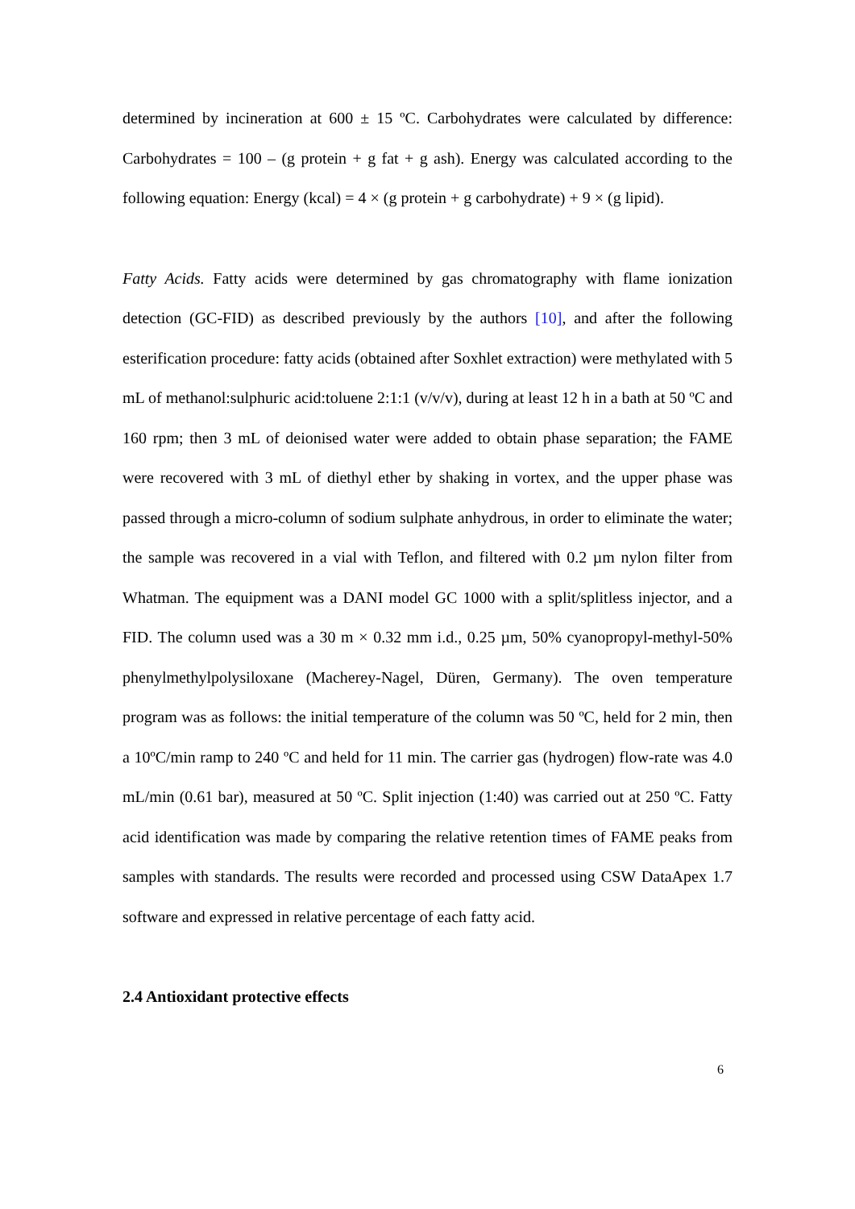determined by incineration at 600 ± 15 ºC. Carbohydrates were calculated by difference: Carbohydrates = 100 – (g protein + g fat + g ash). Energy was calculated according to the following equation: Energy (kcal) = 4 × (g protein + g carbohydrate) + 9 × (g lipid).
Fatty Acids. Fatty acids were determined by gas chromatography with flame ionization detection (GC-FID) as described previously by the authors [10], and after the following esterification procedure: fatty acids (obtained after Soxhlet extraction) were methylated with 5 mL of methanol:sulphuric acid:toluene 2:1:1 (v/v/v), during at least 12 h in a bath at 50 ºC and 160 rpm; then 3 mL of deionised water were added to obtain phase separation; the FAME were recovered with 3 mL of diethyl ether by shaking in vortex, and the upper phase was passed through a micro-column of sodium sulphate anhydrous, in order to eliminate the water; the sample was recovered in a vial with Teflon, and filtered with 0.2 µm nylon filter from Whatman. The equipment was a DANI model GC 1000 with a split/splitless injector, and a FID. The column used was a 30 m × 0.32 mm i.d., 0.25 µm, 50% cyanopropyl-methyl-50% phenylmethylpolysiloxane (Macherey-Nagel, Düren, Germany). The oven temperature program was as follows: the initial temperature of the column was 50 ºC, held for 2 min, then a 10ºC/min ramp to 240 ºC and held for 11 min. The carrier gas (hydrogen) flow-rate was 4.0 mL/min (0.61 bar), measured at 50 ºC. Split injection (1:40) was carried out at 250 ºC. Fatty acid identification was made by comparing the relative retention times of FAME peaks from samples with standards. The results were recorded and processed using CSW DataApex 1.7 software and expressed in relative percentage of each fatty acid.
2.4 Antioxidant protective effects
6